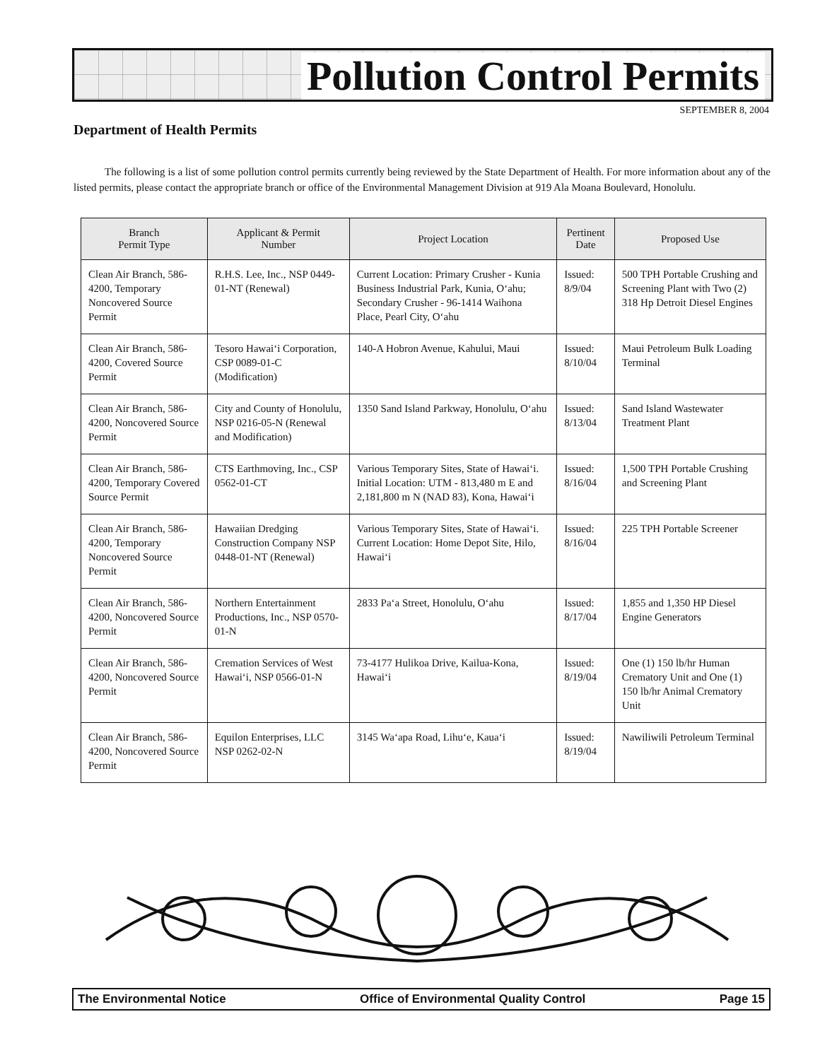Pollution Control Permits
SEPTEMBER 8, 2004
Department of Health Permits
The following is a list of some pollution control permits currently being reviewed by the State Department of Health. For more information about any of the listed permits, please contact the appropriate branch or office of the Environmental Management Division at 919 Ala Moana Boulevard, Honolulu.
| Branch Permit Type | Applicant & Permit Number | Project Location | Pertinent Date | Proposed Use |
| --- | --- | --- | --- | --- |
| Clean Air Branch, 586-4200, Temporary Noncovered Source Permit | R.H.S. Lee, Inc., NSP 0449-01-NT (Renewal) | Current Location: Primary Crusher - Kunia Business Industrial Park, Kunia, O‘ahu; Secondary Crusher - 96-1414 Waihona Place, Pearl City, O‘ahu | Issued: 8/9/04 | 500 TPH Portable Crushing and Screening Plant with Two (2) 318 Hp Detroit Diesel Engines |
| Clean Air Branch, 586-4200, Covered Source Permit | Tesoro Hawai‘i Corporation, CSP 0089-01-C (Modification) | 140-A Hobron Avenue, Kahului, Maui | Issued: 8/10/04 | Maui Petroleum Bulk Loading Terminal |
| Clean Air Branch, 586-4200, Noncovered Source Permit | City and County of Honolulu, NSP 0216-05-N (Renewal and Modification) | 1350 Sand Island Parkway, Honolulu, O‘ahu | Issued: 8/13/04 | Sand Island Wastewater Treatment Plant |
| Clean Air Branch, 586-4200, Temporary Covered Source Permit | CTS Earthmoving, Inc., CSP 0562-01-CT | Various Temporary Sites, State of Hawai‘i. Initial Location: UTM - 813,480 m E and 2,181,800 m N (NAD 83), Kona, Hawai‘i | Issued: 8/16/04 | 1,500 TPH Portable Crushing and Screening Plant |
| Clean Air Branch, 586-4200, Temporary Noncovered Source Permit | Hawaiian Dredging Construction Company NSP 0448-01-NT (Renewal) | Various Temporary Sites, State of Hawai‘i. Current Location: Home Depot Site, Hilo, Hawai‘i | Issued: 8/16/04 | 225 TPH Portable Screener |
| Clean Air Branch, 586-4200, Noncovered Source Permit | Northern Entertainment Productions, Inc., NSP 0570-01-N | 2833 Pa‘a Street, Honolulu, O‘ahu | Issued: 8/17/04 | 1,855 and 1,350 HP Diesel Engine Generators |
| Clean Air Branch, 586-4200, Noncovered Source Permit | Cremation Services of West Hawai‘i, NSP 0566-01-N | 73-4177 Hulikoa Drive, Kailua-Kona, Hawai‘i | Issued: 8/19/04 | One (1) 150 lb/hr Human Crematory Unit and One (1) 150 lb/hr Animal Crematory Unit |
| Clean Air Branch, 586-4200, Noncovered Source Permit | Equilon Enterprises, LLC NSP 0262-02-N | 3145 Wa‘apa Road, Lihu‘e, Kaua‘i | Issued: 8/19/04 | Nawiliwili Petroleum Terminal |
The Environmental Notice Office of Environmental Quality Control Page 15